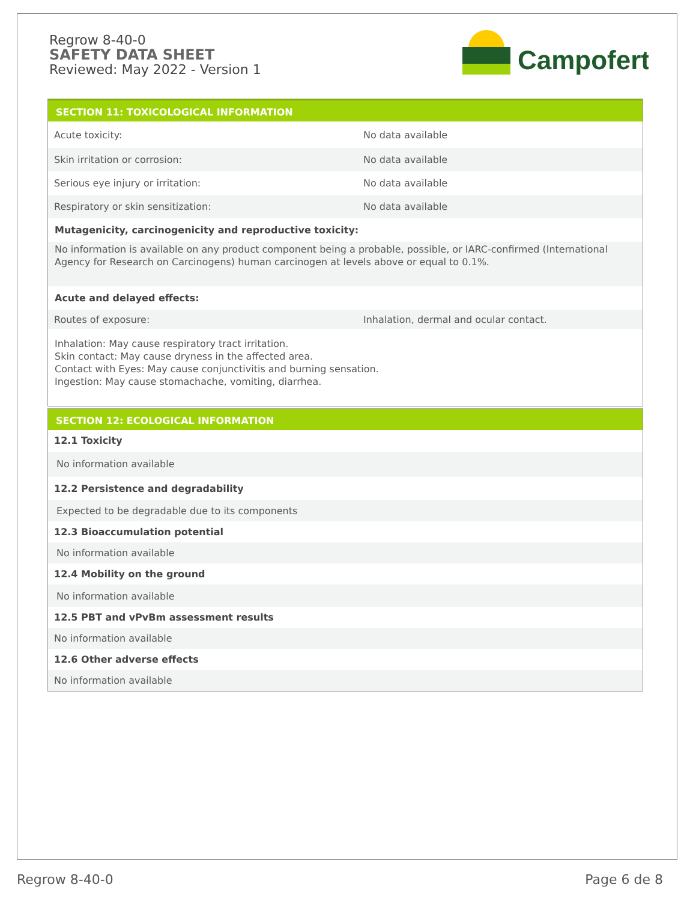Regrow 8-40-0
SAFETY DATA SHEET
Reviewed: May 2022 - Version 1
Campofert
SECTION 11: TOXICOLOGICAL INFORMATION
Acute toxicity: No data available
Skin irritation or corrosion: No data available
Serious eye injury or irritation: No data available
Respiratory or skin sensitization: No data available
Mutagenicity, carcinogenicity and reproductive toxicity:
No information is available on any product component being a probable, possible, or IARC-confirmed (International Agency for Research on Carcinogens) human carcinogen at levels above or equal to 0.1%.
Acute and delayed effects:
Routes of exposure:
Inhalation, dermal and ocular contact.
Inhalation: May cause respiratory tract irritation.
Skin contact: May cause dryness in the affected area.
Contact with Eyes: May cause conjunctivitis and burning sensation.
Ingestion: May cause stomachache, vomiting, diarrhea.
SECTION 12: ECOLOGICAL INFORMATION
12.1 Toxicity
No information available
12.2 Persistence and degradability
Expected to be degradable due to its components
12.3 Bioaccumulation potential
No information available
12.4 Mobility on the ground
No information available
12.5 PBT and vPvBm assessment results
No information available
12.6 Other adverse effects
No information available
Regrow 8-40-0 Page 6 de 8